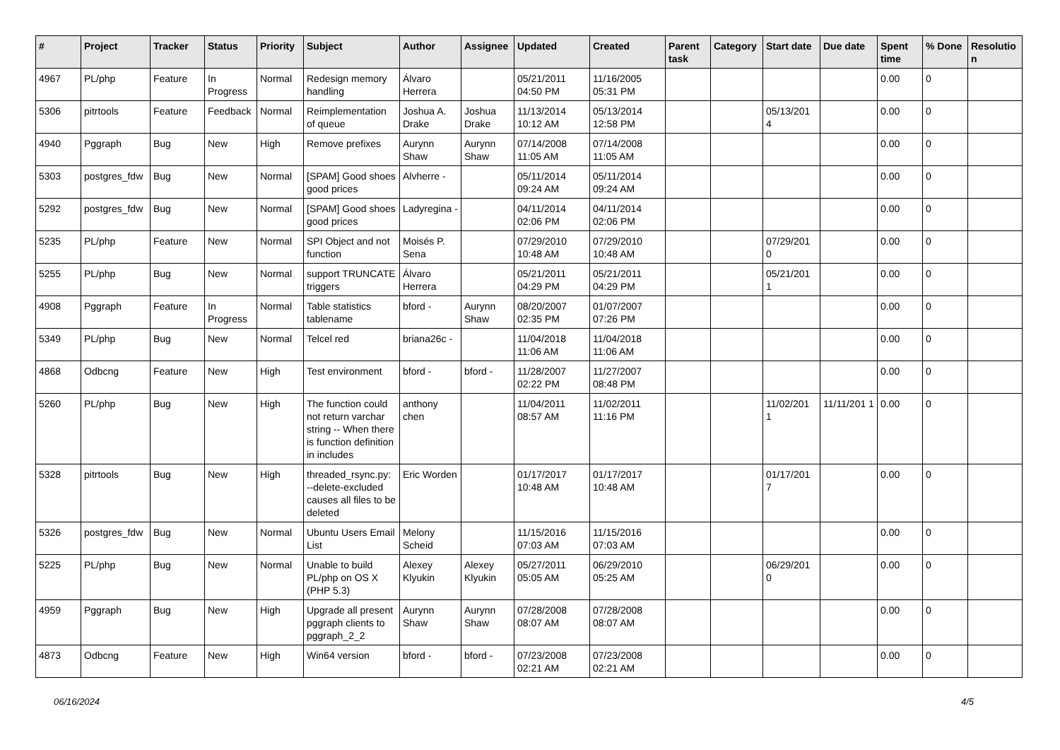| # | Project | Tracker | Status | Priority | Subject | Author | Assignee | Updated | Created | Parent task | Category | Start date | Due date | Spent time | % Done | Resolutio n |
| --- | --- | --- | --- | --- | --- | --- | --- | --- | --- | --- | --- | --- | --- | --- | --- | --- |
| 4967 | PL/php | Feature | In Progress | Normal | Redesign memory handling | Álvaro Herrera | | 05/21/2011 04:50 PM | 11/16/2005 05:31 PM | | | | | 0.00 | 0 | |
| 5306 | pitrtools | Feature | Feedback | Normal | Reimplementation of queue | Joshua A. Drake | Joshua Drake | 11/13/2014 10:12 AM | 05/13/2014 12:58 PM | | | 05/13/201 4 | | 0.00 | 0 | |
| 4940 | Pggraph | Bug | New | High | Remove prefixes | Aurynn Shaw | Aurynn Shaw | 07/14/2008 11:05 AM | 07/14/2008 11:05 AM | | | | | 0.00 | 0 | |
| 5303 | postgres_fdw | Bug | New | Normal | [SPAM] Good shoes good prices | Alvherre - | | 05/11/2014 09:24 AM | 05/11/2014 09:24 AM | | | | | 0.00 | 0 | |
| 5292 | postgres_fdw | Bug | New | Normal | [SPAM] Good shoes good prices | Ladyregina - | | 04/11/2014 02:06 PM | 04/11/2014 02:06 PM | | | | | 0.00 | 0 | |
| 5235 | PL/php | Feature | New | Normal | SPI Object and not function | Moisés P. Sena | | 07/29/2010 10:48 AM | 07/29/2010 10:48 AM | | | 07/29/201 0 | | 0.00 | 0 | |
| 5255 | PL/php | Bug | New | Normal | support TRUNCATE triggers | Álvaro Herrera | | 05/21/2011 04:29 PM | 05/21/2011 04:29 PM | | | 05/21/201 1 | | 0.00 | 0 | |
| 4908 | Pggraph | Feature | In Progress | Normal | Table statistics tablename | bford - | Aurynn Shaw | 08/20/2007 02:35 PM | 01/07/2007 07:26 PM | | | | | 0.00 | 0 | |
| 5349 | PL/php | Bug | New | Normal | Telcel red | briana26c - | | 11/04/2018 11:06 AM | 11/04/2018 11:06 AM | | | | | 0.00 | 0 | |
| 4868 | Odbcng | Feature | New | High | Test environment | bford - | bford - | 11/28/2007 02:22 PM | 11/27/2007 08:48 PM | | | | | 0.00 | 0 | |
| 5260 | PL/php | Bug | New | High | The function could not return varchar string -- When there is function definition in includes | anthony chen | | 11/04/2011 08:57 AM | 11/02/2011 11:16 PM | | | 11/02/201 1 | 11/11/201 1 | 0.00 | 0 | |
| 5328 | pitrtools | Bug | New | High | threaded_rsync.py: --delete-excluded causes all files to be deleted | Eric Worden | | 01/17/2017 10:48 AM | 01/17/2017 10:48 AM | | | 01/17/201 7 | | 0.00 | 0 | |
| 5326 | postgres_fdw | Bug | New | Normal | Ubuntu Users Email List | Melony Scheid | | 11/15/2016 07:03 AM | 11/15/2016 07:03 AM | | | | | 0.00 | 0 | |
| 5225 | PL/php | Bug | New | Normal | Unable to build PL/php on OS X (PHP 5.3) | Alexey Klyukin | Alexey Klyukin | 05/27/2011 05:05 AM | 06/29/2010 05:25 AM | | | 06/29/201 0 | | 0.00 | 0 | |
| 4959 | Pggraph | Bug | New | High | Upgrade all present pggraph clients to pggraph_2_2 | Aurynn Shaw | Aurynn Shaw | 07/28/2008 08:07 AM | 07/28/2008 08:07 AM | | | | | 0.00 | 0 | |
| 4873 | Odbcng | Feature | New | High | Win64 version | bford - | bford - | 07/23/2008 02:21 AM | 07/23/2008 02:21 AM | | | | | 0.00 | 0 | |
06/16/2024 4/5